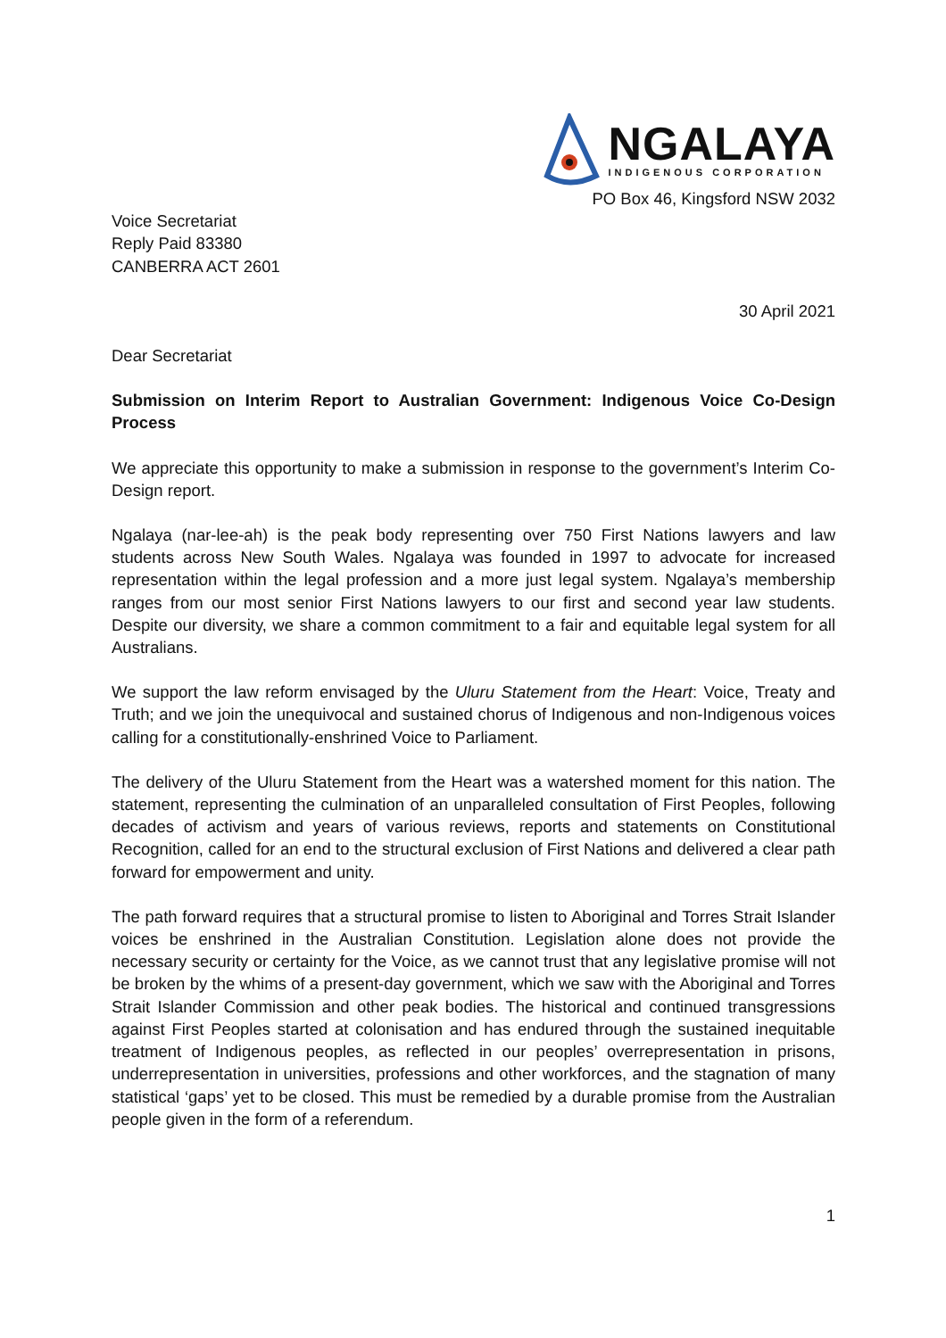NGALAYA
INDIGENOUS CORPORATION
PO Box 46, Kingsford NSW 2032
Voice Secretariat
Reply Paid 83380
CANBERRA ACT 2601
30 April 2021
Dear Secretariat
Submission on Interim Report to Australian Government: Indigenous Voice Co-Design Process
We appreciate this opportunity to make a submission in response to the government’s Interim Co-Design report.
Ngalaya (nar-lee-ah) is the peak body representing over 750 First Nations lawyers and law students across New South Wales. Ngalaya was founded in 1997 to advocate for increased representation within the legal profession and a more just legal system. Ngalaya’s membership ranges from our most senior First Nations lawyers to our first and second year law students. Despite our diversity, we share a common commitment to a fair and equitable legal system for all Australians.
We support the law reform envisaged by the Uluru Statement from the Heart: Voice, Treaty and Truth; and we join the unequivocal and sustained chorus of Indigenous and non-Indigenous voices calling for a constitutionally-enshrined Voice to Parliament.
The delivery of the Uluru Statement from the Heart was a watershed moment for this nation. The statement, representing the culmination of an unparalleled consultation of First Peoples, following decades of activism and years of various reviews, reports and statements on Constitutional Recognition, called for an end to the structural exclusion of First Nations and delivered a clear path forward for empowerment and unity.
The path forward requires that a structural promise to listen to Aboriginal and Torres Strait Islander voices be enshrined in the Australian Constitution. Legislation alone does not provide the necessary security or certainty for the Voice, as we cannot trust that any legislative promise will not be broken by the whims of a present-day government, which we saw with the Aboriginal and Torres Strait Islander Commission and other peak bodies. The historical and continued transgressions against First Peoples started at colonisation and has endured through the sustained inequitable treatment of Indigenous peoples, as reflected in our peoples’ overrepresentation in prisons, underrepresentation in universities, professions and other workforces, and the stagnation of many statistical ‘gaps’ yet to be closed. This must be remedied by a durable promise from the Australian people given in the form of a referendum.
1